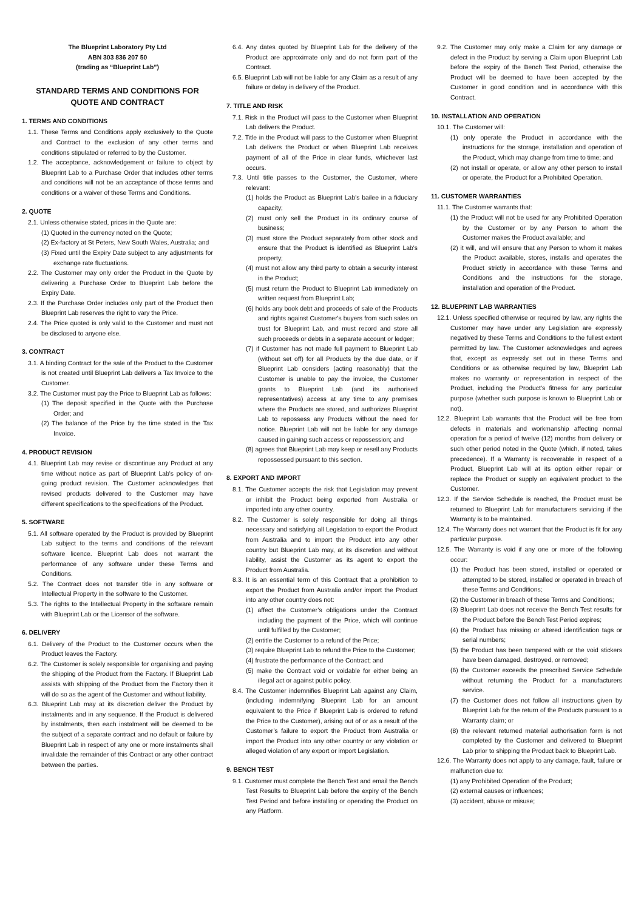The Blueprint Laboratory Pty Ltd
ABN 303 836 207 50
(trading as “Blueprint Lab”)
STANDARD TERMS AND CONDITIONS FOR QUOTE AND CONTRACT
1. TERMS AND CONDITIONS
1.1. These Terms and Conditions apply exclusively to the Quote and Contract to the exclusion of any other terms and conditions stipulated or referred to by the Customer.
1.2. The acceptance, acknowledgement or failure to object by Blueprint Lab to a Purchase Order that includes other terms and conditions will not be an acceptance of those terms and conditions or a waiver of these Terms and Conditions.
2. QUOTE
2.1. Unless otherwise stated, prices in the Quote are:
(1) Quoted in the currency noted on the Quote;
(2) Ex-factory at St Peters, New South Wales, Australia; and
(3) Fixed until the Expiry Date subject to any adjustments for exchange rate fluctuations.
2.2. The Customer may only order the Product in the Quote by delivering a Purchase Order to Blueprint Lab before the Expiry Date.
2.3. If the Purchase Order includes only part of the Product then Blueprint Lab reserves the right to vary the Price.
2.4. The Price quoted is only valid to the Customer and must not be disclosed to anyone else.
3. CONTRACT
3.1. A binding Contract for the sale of the Product to the Customer is not created until Blueprint Lab delivers a Tax Invoice to the Customer.
3.2. The Customer must pay the Price to Blueprint Lab as follows:
(1) The deposit specified in the Quote with the Purchase Order; and
(2) The balance of the Price by the time stated in the Tax Invoice.
4. PRODUCT REVISION
4.1. Blueprint Lab may revise or discontinue any Product at any time without notice as part of Blueprint Lab's policy of on-going product revision. The Customer acknowledges that revised products delivered to the Customer may have different specifications to the specifications of the Product.
5. SOFTWARE
5.1. All software operated by the Product is provided by Blueprint Lab subject to the terms and conditions of the relevant software licence. Blueprint Lab does not warrant the performance of any software under these Terms and Conditions.
5.2. The Contract does not transfer title in any software or Intellectual Property in the software to the Customer.
5.3. The rights to the Intellectual Property in the software remain with Blueprint Lab or the Licensor of the software.
6. DELIVERY
6.1. Delivery of the Product to the Customer occurs when the Product leaves the Factory.
6.2. The Customer is solely responsible for organising and paying the shipping of the Product from the Factory. If Blueprint Lab assists with shipping of the Product from the Factory then it will do so as the agent of the Customer and without liability.
6.3. Blueprint Lab may at its discretion deliver the Product by instalments and in any sequence. If the Product is delivered by instalments, then each instalment will be deemed to be the subject of a separate contract and no default or failure by Blueprint Lab in respect of any one or more instalments shall invalidate the remainder of this Contract or any other contract between the parties.
6.4. Any dates quoted by Blueprint Lab for the delivery of the Product are approximate only and do not form part of the Contract.
6.5. Blueprint Lab will not be liable for any Claim as a result of any failure or delay in delivery of the Product.
7. TITLE AND RISK
7.1. Risk in the Product will pass to the Customer when Blueprint Lab delivers the Product.
7.2. Title in the Product will pass to the Customer when Blueprint Lab delivers the Product or when Blueprint Lab receives payment of all of the Price in clear funds, whichever last occurs.
7.3. Until title passes to the Customer, the Customer, where relevant:
(1) holds the Product as Blueprint Lab's bailee in a fiduciary capacity;
(2) must only sell the Product in its ordinary course of business;
(3) must store the Product separately from other stock and ensure that the Product is identified as Blueprint Lab's property;
(4) must not allow any third party to obtain a security interest in the Product;
(5) must return the Product to Blueprint Lab immediately on written request from Blueprint Lab;
(6) holds any book debt and proceeds of sale of the Products and rights against Customer's buyers from such sales on trust for Blueprint Lab, and must record and store all such proceeds or debts in a separate account or ledger;
(7) if Customer has not made full payment to Blueprint Lab (without set off) for all Products by the due date, or if Blueprint Lab considers (acting reasonably) that the Customer is unable to pay the invoice, the Customer grants to Blueprint Lab (and its authorised representatives) access at any time to any premises where the Products are stored, and authorizes Blueprint Lab to repossess any Products without the need for notice. Blueprint Lab will not be liable for any damage caused in gaining such access or repossession; and
(8) agrees that Blueprint Lab may keep or resell any Products repossessed pursuant to this section.
8. EXPORT AND IMPORT
8.1. The Customer accepts the risk that Legislation may prevent or inhibit the Product being exported from Australia or imported into any other country.
8.2. The Customer is solely responsible for doing all things necessary and satisfying all Legislation to export the Product from Australia and to import the Product into any other country but Blueprint Lab may, at its discretion and without liability, assist the Customer as its agent to export the Product from Australia.
8.3. It is an essential term of this Contract that a prohibition to export the Product from Australia and/or import the Product into any other country does not:
(1) affect the Customer’s obligations under the Contract including the payment of the Price, which will continue until fulfilled by the Customer;
(2) entitle the Customer to a refund of the Price;
(3) require Blueprint Lab to refund the Price to the Customer;
(4) frustrate the performance of the Contract; and
(5) make the Contract void or voidable for either being an illegal act or against public policy.
8.4. The Customer indemnifies Blueprint Lab against any Claim, (including indemnifying Blueprint Lab for an amount equivalent to the Price if Blueprint Lab is ordered to refund the Price to the Customer), arising out of or as a result of the Customer’s failure to export the Product from Australia or import the Product into any other country or any violation or alleged violation of any export or import Legislation.
9. BENCH TEST
9.1. Customer must complete the Bench Test and email the Bench Test Results to Blueprint Lab before the expiry of the Bench Test Period and before installing or operating the Product on any Platform.
9.2. The Customer may only make a Claim for any damage or defect in the Product by serving a Claim upon Blueprint Lab before the expiry of the Bench Test Period, otherwise the Product will be deemed to have been accepted by the Customer in good condition and in accordance with this Contract.
10. INSTALLATION AND OPERATION
10.1. The Customer will:
(1) only operate the Product in accordance with the instructions for the storage, installation and operation of the Product, which may change from time to time; and
(2) not install or operate, or allow any other person to install or operate, the Product for a Prohibited Operation.
11. CUSTOMER WARRANTIES
11.1. The Customer warrants that:
(1) the Product will not be used for any Prohibited Operation by the Customer or by any Person to whom the Customer makes the Product available; and
(2) it will, and will ensure that any Person to whom it makes the Product available, stores, installs and operates the Product strictly in accordance with these Terms and Conditions and the instructions for the storage, installation and operation of the Product.
12. BLUEPRINT LAB WARRANTIES
12.1. Unless specified otherwise or required by law, any rights the Customer may have under any Legislation are expressly negatived by these Terms and Conditions to the fullest extent permitted by law. The Customer acknowledges and agrees that, except as expressly set out in these Terms and Conditions or as otherwise required by law, Blueprint Lab makes no warranty or representation in respect of the Product, including the Product's fitness for any particular purpose (whether such purpose is known to Blueprint Lab or not).
12.2. Blueprint Lab warrants that the Product will be free from defects in materials and workmanship affecting normal operation for a period of twelve (12) months from delivery or such other period noted in the Quote (which, if noted, takes precedence). If a Warranty is recoverable in respect of a Product, Blueprint Lab will at its option either repair or replace the Product or supply an equivalent product to the Customer.
12.3. If the Service Schedule is reached, the Product must be returned to Blueprint Lab for manufacturers servicing if the Warranty is to be maintained.
12.4. The Warranty does not warrant that the Product is fit for any particular purpose.
12.5. The Warranty is void if any one or more of the following occur:
(1) the Product has been stored, installed or operated or attempted to be stored, installed or operated in breach of these Terms and Conditions;
(2) the Customer in breach of these Terms and Conditions;
(3) Blueprint Lab does not receive the Bench Test results for the Product before the Bench Test Period expires;
(4) the Product has missing or altered identification tags or serial numbers;
(5) the Product has been tampered with or the void stickers have been damaged, destroyed, or removed;
(6) the Customer exceeds the prescribed Service Schedule without returning the Product for a manufacturers service.
(7) the Customer does not follow all instructions given by Blueprint Lab for the return of the Products pursuant to a Warranty claim; or
(8) the relevant returned material authorisation form is not completed by the Customer and delivered to Blueprint Lab prior to shipping the Product back to Blueprint Lab.
12.6. The Warranty does not apply to any damage, fault, failure or malfunction due to:
(1) any Prohibited Operation of the Product;
(2) external causes or influences;
(3) accident, abuse or misuse;